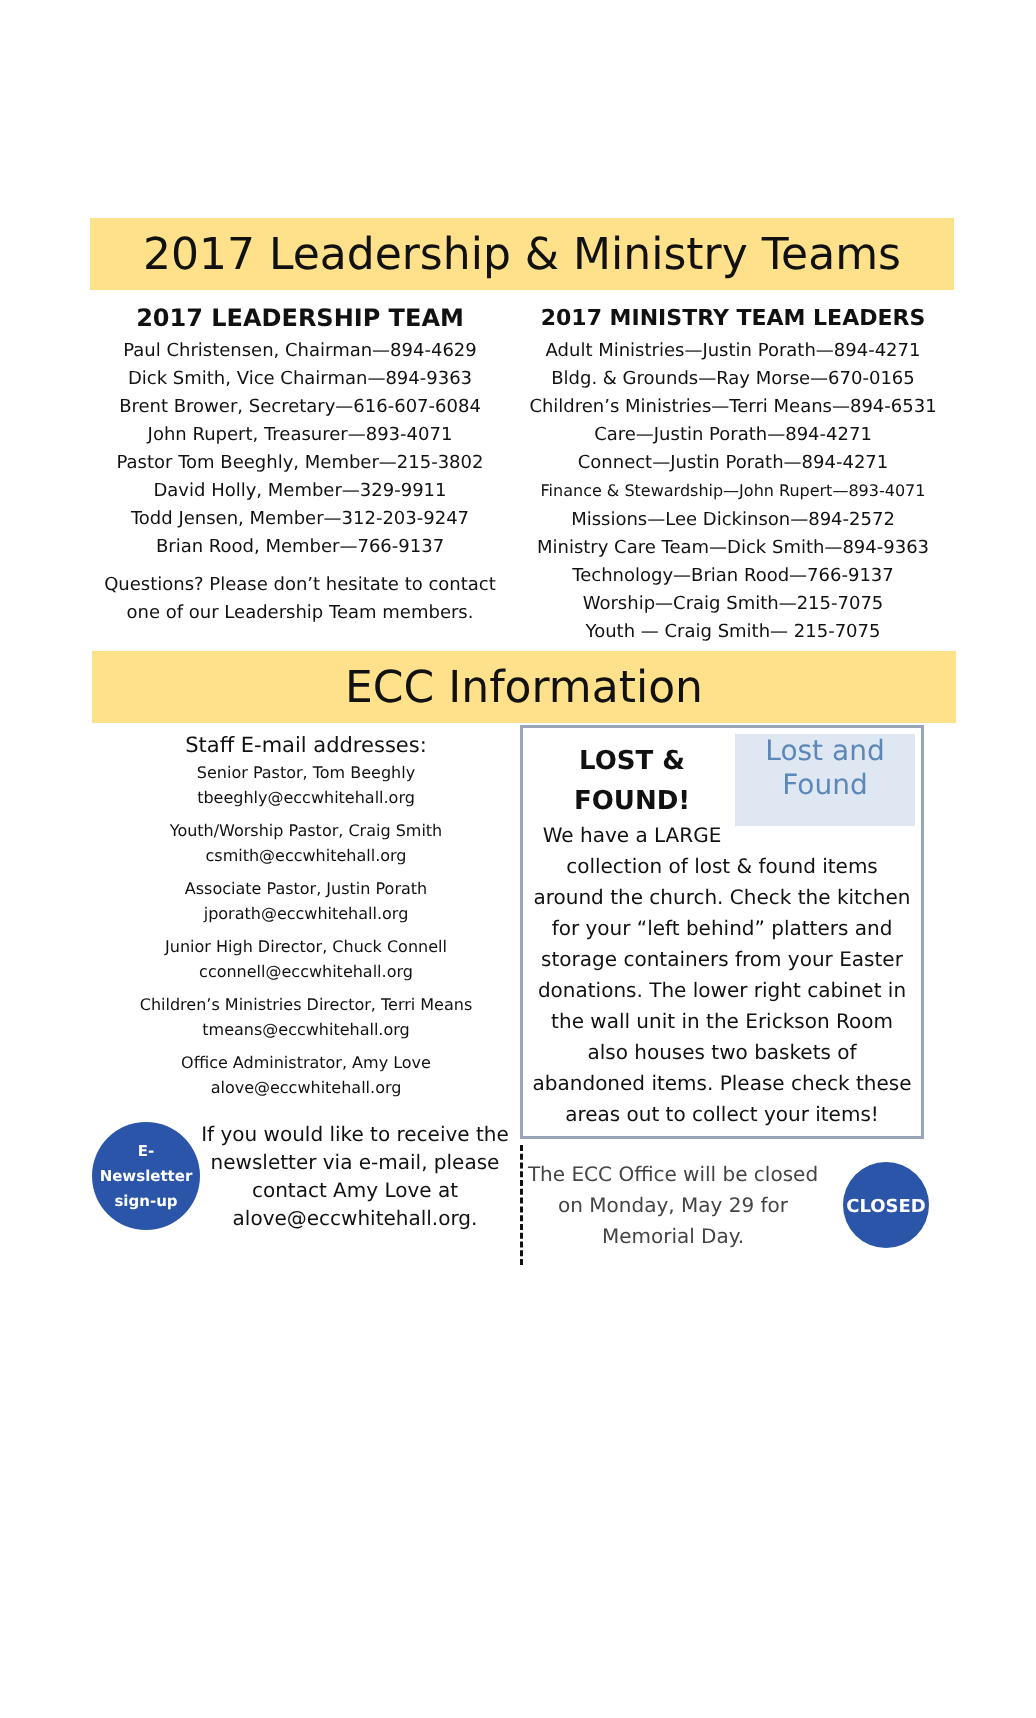2017 Leadership & Ministry Teams
2017 LEADERSHIP TEAM
Paul Christensen, Chairman—894-4629
Dick Smith, Vice Chairman—894-9363
Brent Brower, Secretary—616-607-6084
John Rupert, Treasurer—893-4071
Pastor Tom Beeghly, Member—215-3802
David Holly, Member—329-9911
Todd Jensen, Member—312-203-9247
Brian Rood, Member—766-9137
Questions? Please don’t hesitate to contact one of our Leadership Team members.
2017 MINISTRY TEAM LEADERS
Adult Ministries—Justin Porath—894-4271
Bldg. & Grounds—Ray Morse—670-0165
Children’s Ministries—Terri Means—894-6531
Care—Justin Porath—894-4271
Connect—Justin Porath—894-4271
Finance & Stewardship—John Rupert—893-4071
Missions—Lee Dickinson—894-2572
Ministry Care Team—Dick Smith—894-9363
Technology—Brian Rood—766-9137
Worship—Craig Smith—215-7075
Youth — Craig Smith— 215-7075
ECC Information
Staff E-mail addresses:
Senior Pastor, Tom Beeghly
tbeeghly@eccwhitehall.org
Youth/Worship Pastor, Craig Smith
csmith@eccwhitehall.org
Associate Pastor, Justin Porath
jporath@eccwhitehall.org
Junior High Director, Chuck Connell
cconnell@eccwhitehall.org
Children’s Ministries Director, Terri Means
tmeans@eccwhitehall.org
Office Administrator, Amy Love
alove@eccwhitehall.org
E-Newsletter
sign-up
If you would like to receive the newsletter via e-mail, please contact Amy Love at alove@eccwhitehall.org.
Lost and
Found
LOST &
FOUND!
We have a LARGE collection of lost & found items around the church. Check the kitchen for your “left behind” platters and storage containers from your Easter donations. The lower right cabinet in the wall unit in the Erickson Room also houses two baskets of abandoned items. Please check these areas out to collect your items!
The ECC Office will be closed on Monday, May 29 for Memorial Day.
CLOSED